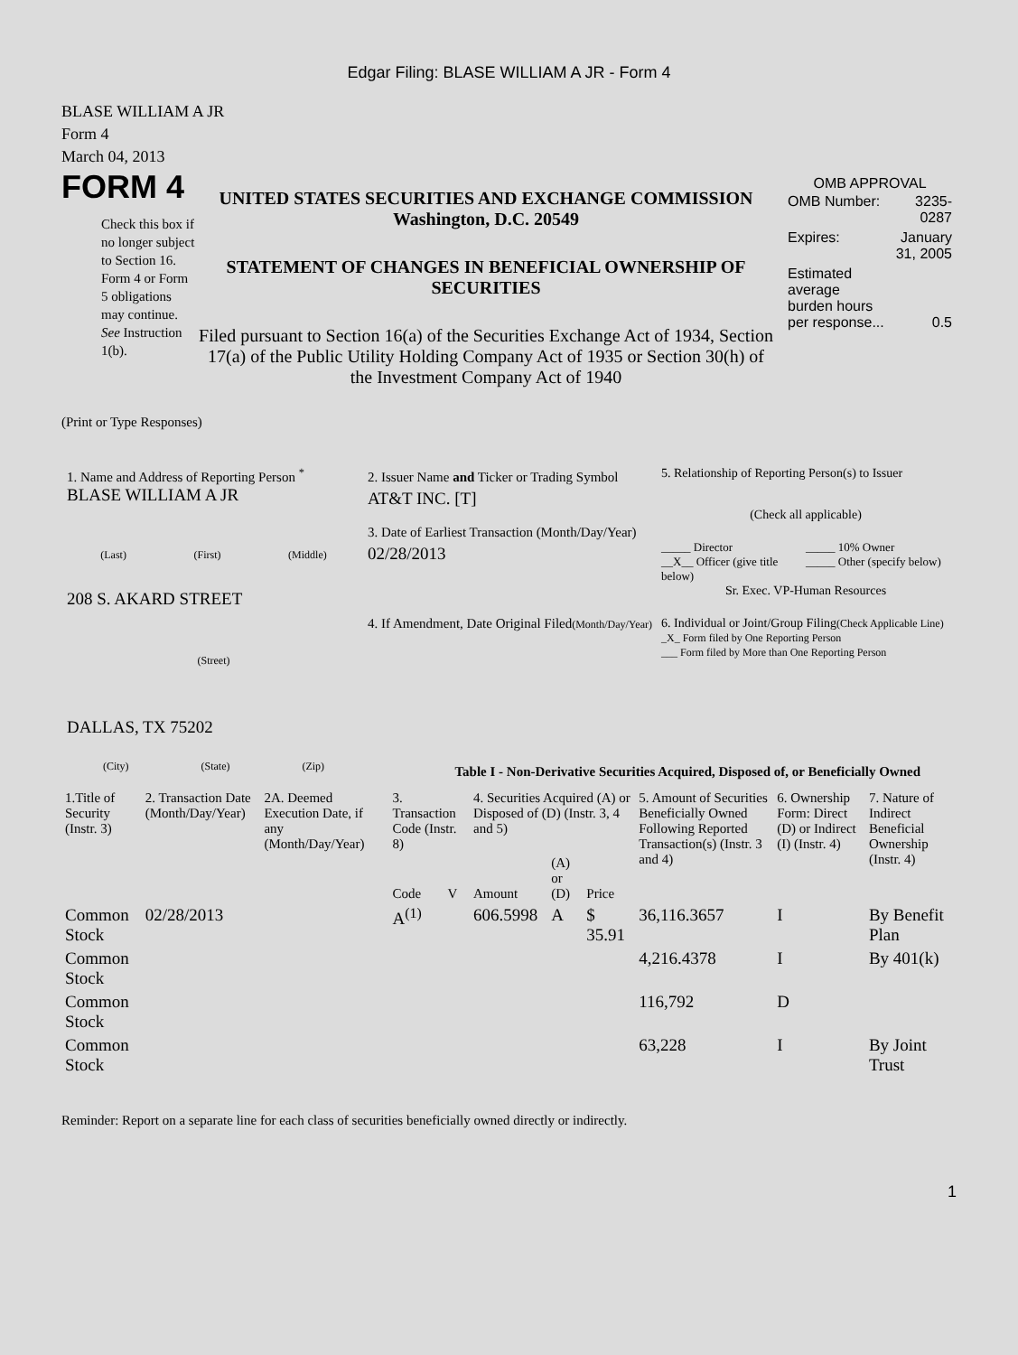Edgar Filing: BLASE WILLIAM A JR - Form 4
BLASE WILLIAM A JR
Form 4
March 04, 2013
FORM 4
Check this box if no longer subject to Section 16. Form 4 or Form 5 obligations may continue. See Instruction 1(b).
UNITED STATES SECURITIES AND EXCHANGE COMMISSION
Washington, D.C. 20549
STATEMENT OF CHANGES IN BENEFICIAL OWNERSHIP OF SECURITIES
Filed pursuant to Section 16(a) of the Securities Exchange Act of 1934, Section 17(a) of the Public Utility Holding Company Act of 1935 or Section 30(h) of the Investment Company Act of 1940
OMB APPROVAL
| OMB Number: | 3235-0287 |
| Expires: | January 31, 2005 |
| Estimated average burden hours per response... | 0.5 |
(Print or Type Responses)
1. Name and Address of Reporting Person <sup>*</sup>
BLASE WILLIAM A JR
(Last) (First) (Middle)
208 S. AKARD STREET
(Street)
DALLAS, TX 75202
(City) (State) (Zip)
2. Issuer Name and Ticker or Trading Symbol
AT&T INC. [T]
3. Date of Earliest Transaction (Month/Day/Year)
02/28/2013
4. If Amendment, Date Original Filed(Month/Day/Year)
5. Relationship of Reporting Person(s) to Issuer
(Check all applicable)
_____ Director
__X__ Officer (give title below)
_____ 10% Owner
_____ Other (specify below)
Sr. Exec. VP-Human Resources
6. Individual or Joint/Group Filing(Check Applicable Line)
_X_ Form filed by One Reporting Person
___ Form filed by More than One Reporting Person
Table I - Non-Derivative Securities Acquired, Disposed of, or Beneficially Owned
| 1.Title of Security (Instr. 3) | 2. Transaction Date (Month/Day/Year) | 2A. Deemed Execution Date, if any (Month/Day/Year) | 3. Transaction Code (Instr. 8) | | 4. Securities Acquired (A) or Disposed of (D) (Instr. 3, 4 and 5) | | | 5. Amount of Securities Beneficially Owned Following Reported Transaction(s) (Instr. 3 and 4) | 6. Ownership Form: Direct (D) or Indirect (I) (Instr. 4) | 7. Nature of Indirect Beneficial Ownership (Instr. 4) |
| --- | --- | --- | --- | --- | --- | --- | --- | --- | --- | --- |
| | | | Code | V | Amount | (A) or (D) | Price | | | |
| Common Stock | 02/28/2013 | | A<sup>(1)</sup> | | 606.5998 | A | $ 35.91 | 36,116.3657 | I | By Benefit Plan |
| Common Stock | | | | | | | | 4,216.4378 | I | By 401(k) |
| Common Stock | | | | | | | | 116,792 | D | |
| Common Stock | | | | | | | | 63,228 | I | By Joint Trust |
Reminder: Report on a separate line for each class of securities beneficially owned directly or indirectly.
1